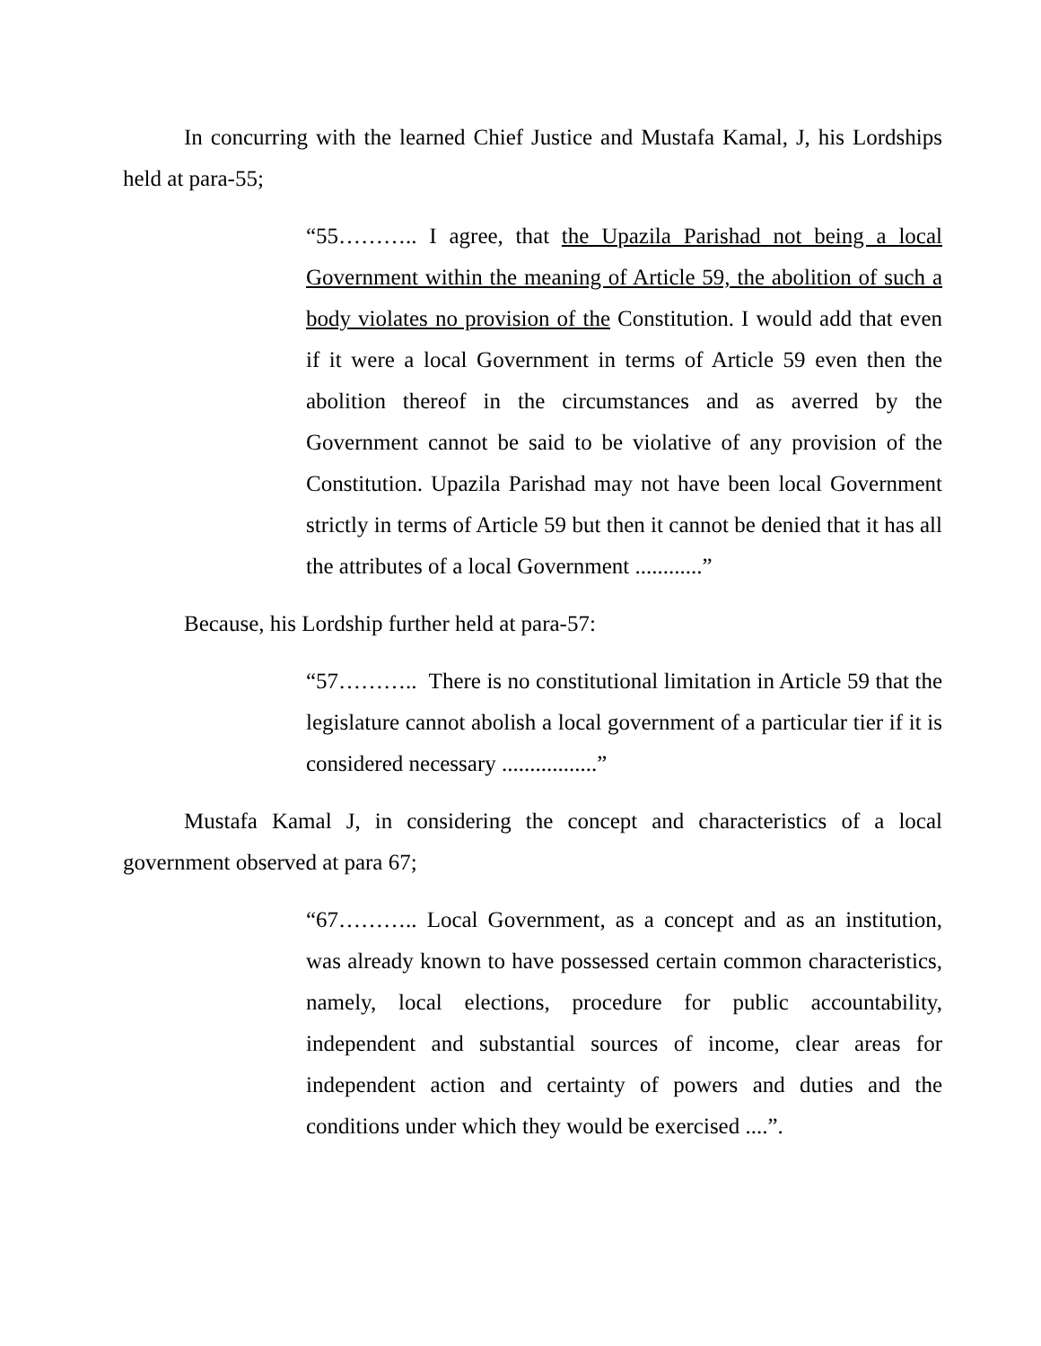In concurring with the learned Chief Justice and Mustafa Kamal, J, his Lordships held at para-55;
“55……….. I agree, that the Upazila Parishad not being a local Government within the meaning of Article 59, the abolition of such a body violates no provision of the Constitution. I would add that even if it were a local Government in terms of Article 59 even then the abolition thereof in the circumstances and as averred by the Government cannot be said to be violative of any provision of the Constitution. Upazila Parishad may not have been local Government strictly in terms of Article 59 but then it cannot be denied that it has all the attributes of a local Government ............”
Because, his Lordship further held at para-57:
“57……….. There is no constitutional limitation in Article 59 that the legislature cannot abolish a local government of a particular tier if it is considered necessary .................”
Mustafa Kamal J, in considering the concept and characteristics of a local government observed at para 67;
“67……….. Local Government, as a concept and as an institution, was already known to have possessed certain common characteristics, namely, local elections, procedure for public accountability, independent and substantial sources of income, clear areas for independent action and certainty of powers and duties and the conditions under which they would be exercised ....”.